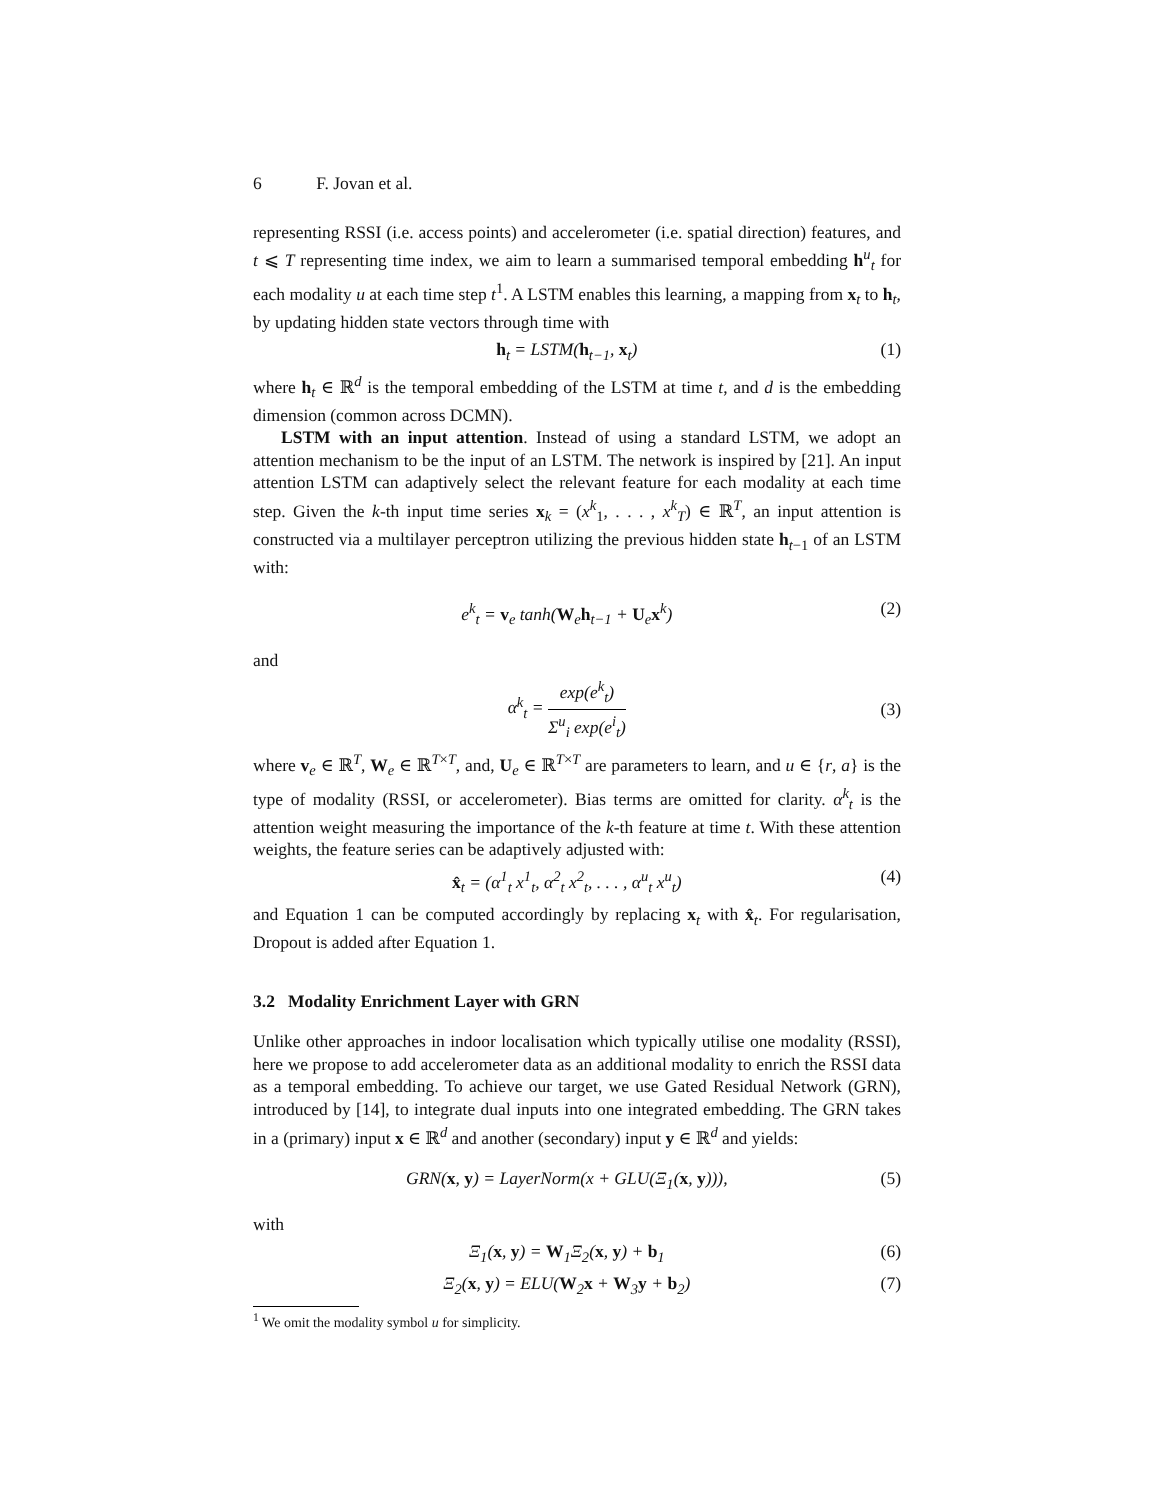6 F. Jovan et al.
representing RSSI (i.e. access points) and accelerometer (i.e. spatial direction) features, and t ⩽ T representing time index, we aim to learn a summarised temporal embedding h<sup>u</sup><sub>t</sub> for each modality u at each time step t<sup>1</sup>. A LSTM enables this learning, a mapping from x<sub>t</sub> to h<sub>t</sub>, by updating hidden state vectors through time with
h<sub>t</sub> = LSTM(h<sub>t−1</sub>, x<sub>t</sub>) (1)
where h<sub>t</sub> ∈ ℝ<sup>d</sup> is the temporal embedding of the LSTM at time t, and d is the embedding dimension (common across DCMN).
LSTM with an input attention. Instead of using a standard LSTM, we adopt an attention mechanism to be the input of an LSTM. The network is inspired by [21]. An input attention LSTM can adaptively select the relevant feature for each modality at each time step. Given the k-th input time series x<sub>k</sub> = (x<sup>k</sup><sub>1</sub>, . . . , x<sup>k</sup><sub>T</sub>) ∈ ℝ<sup>T</sup>, an input attention is constructed via a multilayer perceptron utilizing the previous hidden state h<sub>t−1</sub> of an LSTM with:
e<sup>k</sup><sub>t</sub> = v<sub>e</sub> tanh(W<sub>e</sub>h<sub>t−1</sub> + U<sub>e</sub>x<sup>k</sup>) (2)
and
α<sup>k</sup><sub>t</sub> = exp(e<sup>k</sup><sub>t</sub>) Σ<sup>u</sup><sub>i</sub> exp(e<sup>i</sup><sub>t</sub>) (3)
where v<sub>e</sub> ∈ ℝ<sup>T</sup>, W<sub>e</sub> ∈ ℝ<sup>T×T</sup>, and, U<sub>e</sub> ∈ ℝ<sup>T×T</sup> are parameters to learn, and u ∈ {r, a} is the type of modality (RSSI, or accelerometer). Bias terms are omitted for clarity. α<sup>k</sup><sub>t</sub> is the attention weight measuring the importance of the k-th feature at time t. With these attention weights, the feature series can be adaptively adjusted with:
x̂<sub>t</sub> = (α<sup>1</sup><sub>t</sub> x<sup>1</sup><sub>t</sub>, α<sup>2</sup><sub>t</sub> x<sup>2</sup><sub>t</sub>, . . . , α<sup>u</sup><sub>t</sub> x<sup>u</sup><sub>t</sub>) (4)
and Equation 1 can be computed accordingly by replacing x<sub>t</sub> with x̂<sub>t</sub>. For regularisation, Dropout is added after Equation 1.
3.2 Modality Enrichment Layer with GRN
Unlike other approaches in indoor localisation which typically utilise one modality (RSSI), here we propose to add accelerometer data as an additional modality to enrich the RSSI data as a temporal embedding. To achieve our target, we use Gated Residual Network (GRN), introduced by [14], to integrate dual inputs into one integrated embedding. The GRN takes in a (primary) input x ∈ ℝ<sup>d</sup> and another (secondary) input y ∈ ℝ<sup>d</sup> and yields:
GRN(x, y) = LayerNorm(x + GLU(Ξ<sub>1</sub>(x, y))), (5)
with
Ξ<sub>1</sub>(x, y) = W<sub>1</sub>Ξ<sub>2</sub>(x, y) + b<sub>1</sub> (6)
Ξ<sub>2</sub>(x, y) = ELU(W<sub>2</sub>x + W<sub>3</sub>y + b<sub>2</sub>) (7)
<sup>1</sup> We omit the modality symbol u for simplicity.